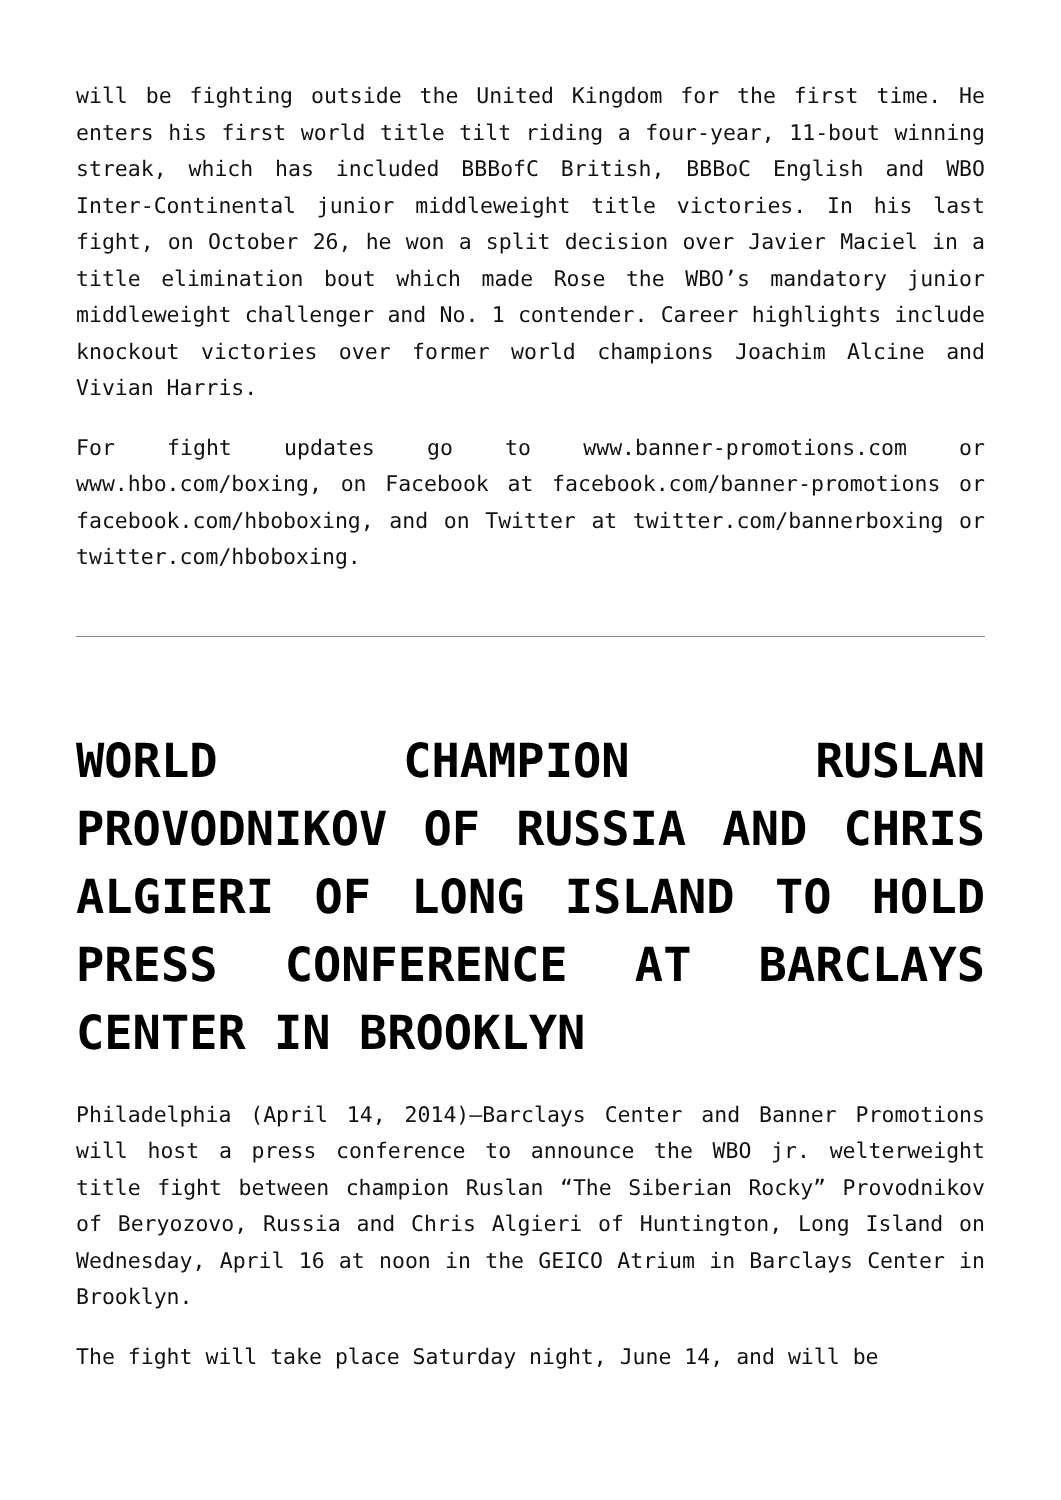will be fighting outside the United Kingdom for the first time. He enters his first world title tilt riding a four-year, 11-bout winning streak, which has included BBBofC British, BBBoC English and WBO Inter-Continental junior middleweight title victories. In his last fight, on October 26, he won a split decision over Javier Maciel in a title elimination bout which made Rose the WBO’s mandatory junior middleweight challenger and No. 1 contender. Career highlights include knockout victories over former world champions Joachim Alcine and Vivian Harris.
For fight updates go to www.banner-promotions.com or www.hbo.com/boxing, on Facebook at facebook.com/banner-promotions or facebook.com/hboboxing, and on Twitter at twitter.com/bannerboxing or twitter.com/hboboxing.
WORLD CHAMPION RUSLAN PROVODNIKOV OF RUSSIA AND CHRIS ALGIERI OF LONG ISLAND TO HOLD PRESS CONFERENCE AT BARCLAYS CENTER IN BROOKLYN
Philadelphia (April 14, 2014)—Barclays Center and Banner Promotions will host a press conference to announce the WBO jr. welterweight title fight between champion Ruslan “The Siberian Rocky” Provodnikov of Beryozovo, Russia and Chris Algieri of Huntington, Long Island on Wednesday, April 16 at noon in the GEICO Atrium in Barclays Center in Brooklyn.
The fight will take place Saturday night, June 14, and will be